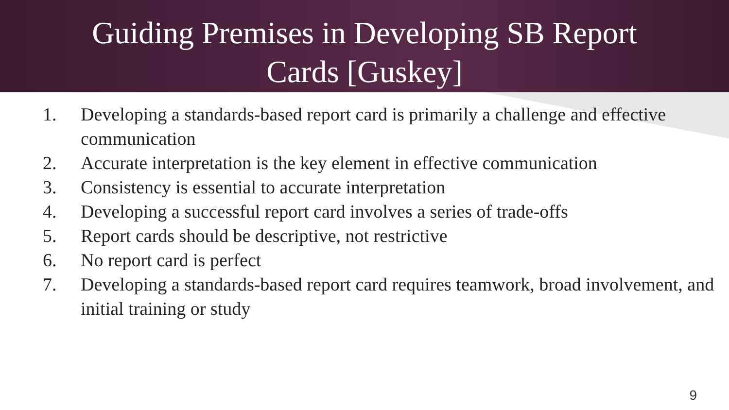Guiding Premises in Developing SB Report
Cards [Guskey]
1. Developing a standards-based report card is primarily a challenge and effective communication
2. Accurate interpretation is the key element in effective communication
3. Consistency is essential to accurate interpretation
4. Developing a successful report card involves a series of trade-offs
5. Report cards should be descriptive, not restrictive
6. No report card is perfect
7. Developing a standards-based report card requires teamwork, broad involvement, and initial training or study
9